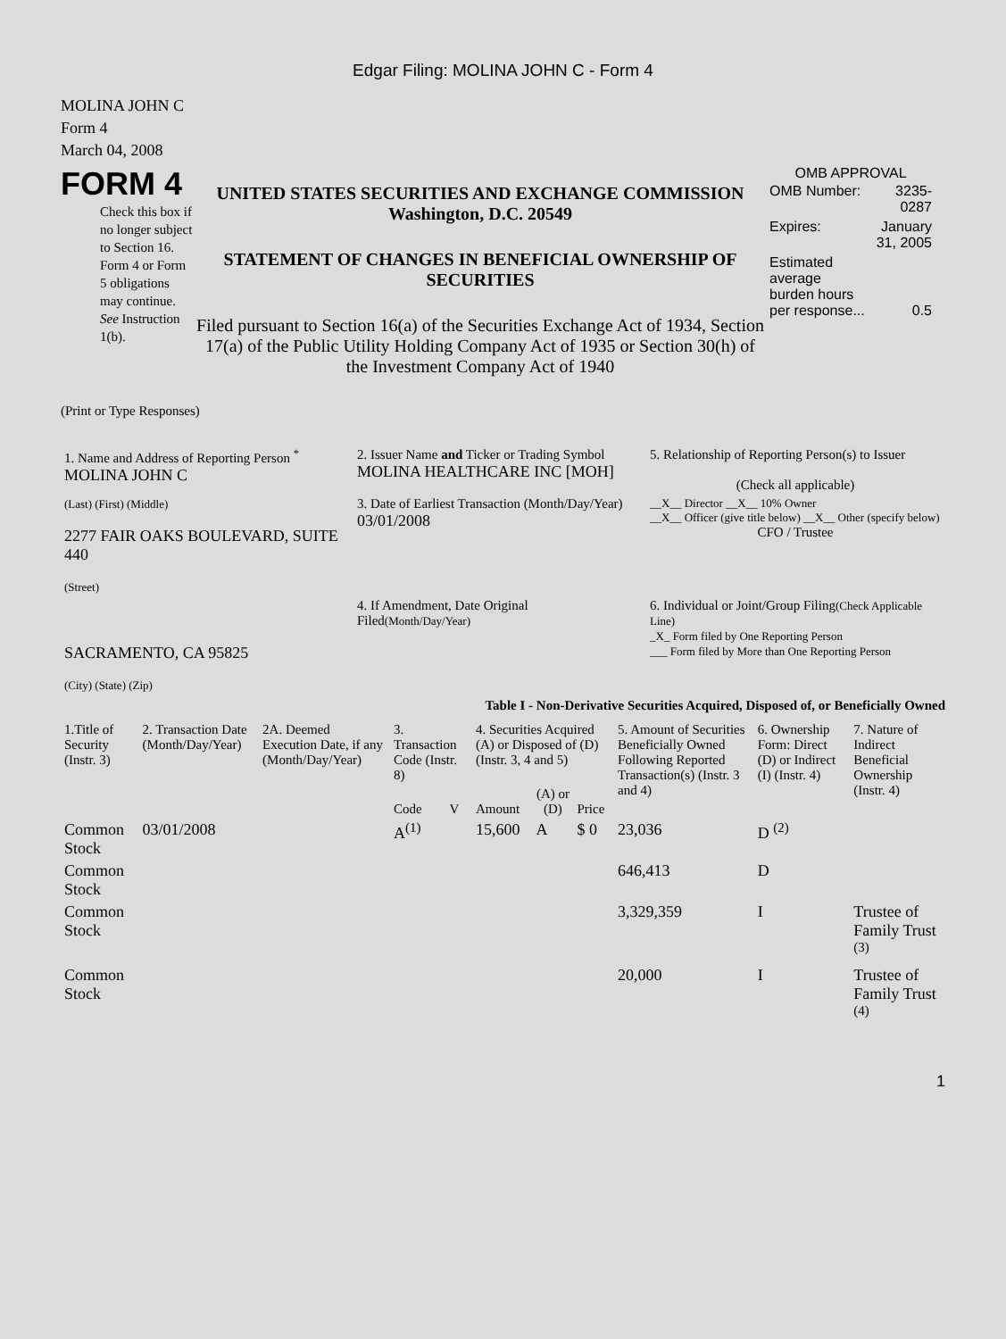Edgar Filing: MOLINA JOHN C - Form 4
MOLINA JOHN C
Form 4
March 04, 2008
FORM 4
Check this box if no longer subject to Section 16. Form 4 or Form 5 obligations may continue. See Instruction 1(b).
UNITED STATES SECURITIES AND EXCHANGE COMMISSION
Washington, D.C. 20549
STATEMENT OF CHANGES IN BENEFICIAL OWNERSHIP OF SECURITIES
Filed pursuant to Section 16(a) of the Securities Exchange Act of 1934, Section 17(a) of the Public Utility Holding Company Act of 1935 or Section 30(h) of the Investment Company Act of 1940
OMB APPROVAL
| OMB Number: | 3235-0287 |
| Expires: | January 31, 2005 |
| Estimated average burden hours per response... | 0.5 |
(Print or Type Responses)
| 1. Name and Address of Reporting Person <sup>*</sup> MOLINA JOHN C | 2. Issuer Name and Ticker or Trading Symbol MOLINA HEALTHCARE INC [MOH] | 5. Relationship of Reporting Person(s) to Issuer (Check all applicable) |
| (Last) (First) (Middle) 2277 FAIR OAKS BOULEVARD, SUITE 440 (Street) | 3. Date of Earliest Transaction (Month/Day/Year) 03/01/2008 | __X__ Director __X__ 10% Owner __X__ Officer (give title below) __X__ Other (specify below) CFO / Trustee |
| SACRAMENTO, CA 95825 (City) (State) (Zip) | 4. If Amendment, Date Original Filed (Month/Day/Year) | 6. Individual or Joint/Group Filing (Check Applicable Line) _X_ Form filed by One Reporting Person ___ Form filed by More than One Reporting Person |
Table I - Non-Derivative Securities Acquired, Disposed of, or Beneficially Owned
| 1.Title of Security (Instr. 3) | 2. Transaction Date (Month/Day/Year) | 2A. Deemed Execution Date, if any (Month/Day/Year) | 3. Transaction Code (Instr. 8) | | 4. Securities Acquired (A) or Disposed of (D) (Instr. 3, 4 and 5) | | | 5. Amount of Securities Beneficially Owned Following Reported Transaction(s) (Instr. 3 and 4) | 6. Ownership Form: Direct (D) or Indirect (I) (Instr. 4) | 7. Nature of Indirect Beneficial Ownership (Instr. 4) |
| | | | Code | V | Amount | (A) or (D) | Price | | | |
| Common Stock | 03/01/2008 | | A<sup>(1)</sup> | | 15,600 | A | $ 0 | 23,036 | D <sup>(2)</sup> | |
| Common Stock | | | | | | | | 646,413 | D | |
| Common Stock | | | | | | | | 3,329,359 | I | Trustee of Family Trust <sup>(3)</sup> |
| Common Stock | | | | | | | | 20,000 | I | Trustee of Family Trust <sup>(4)</sup> |
1